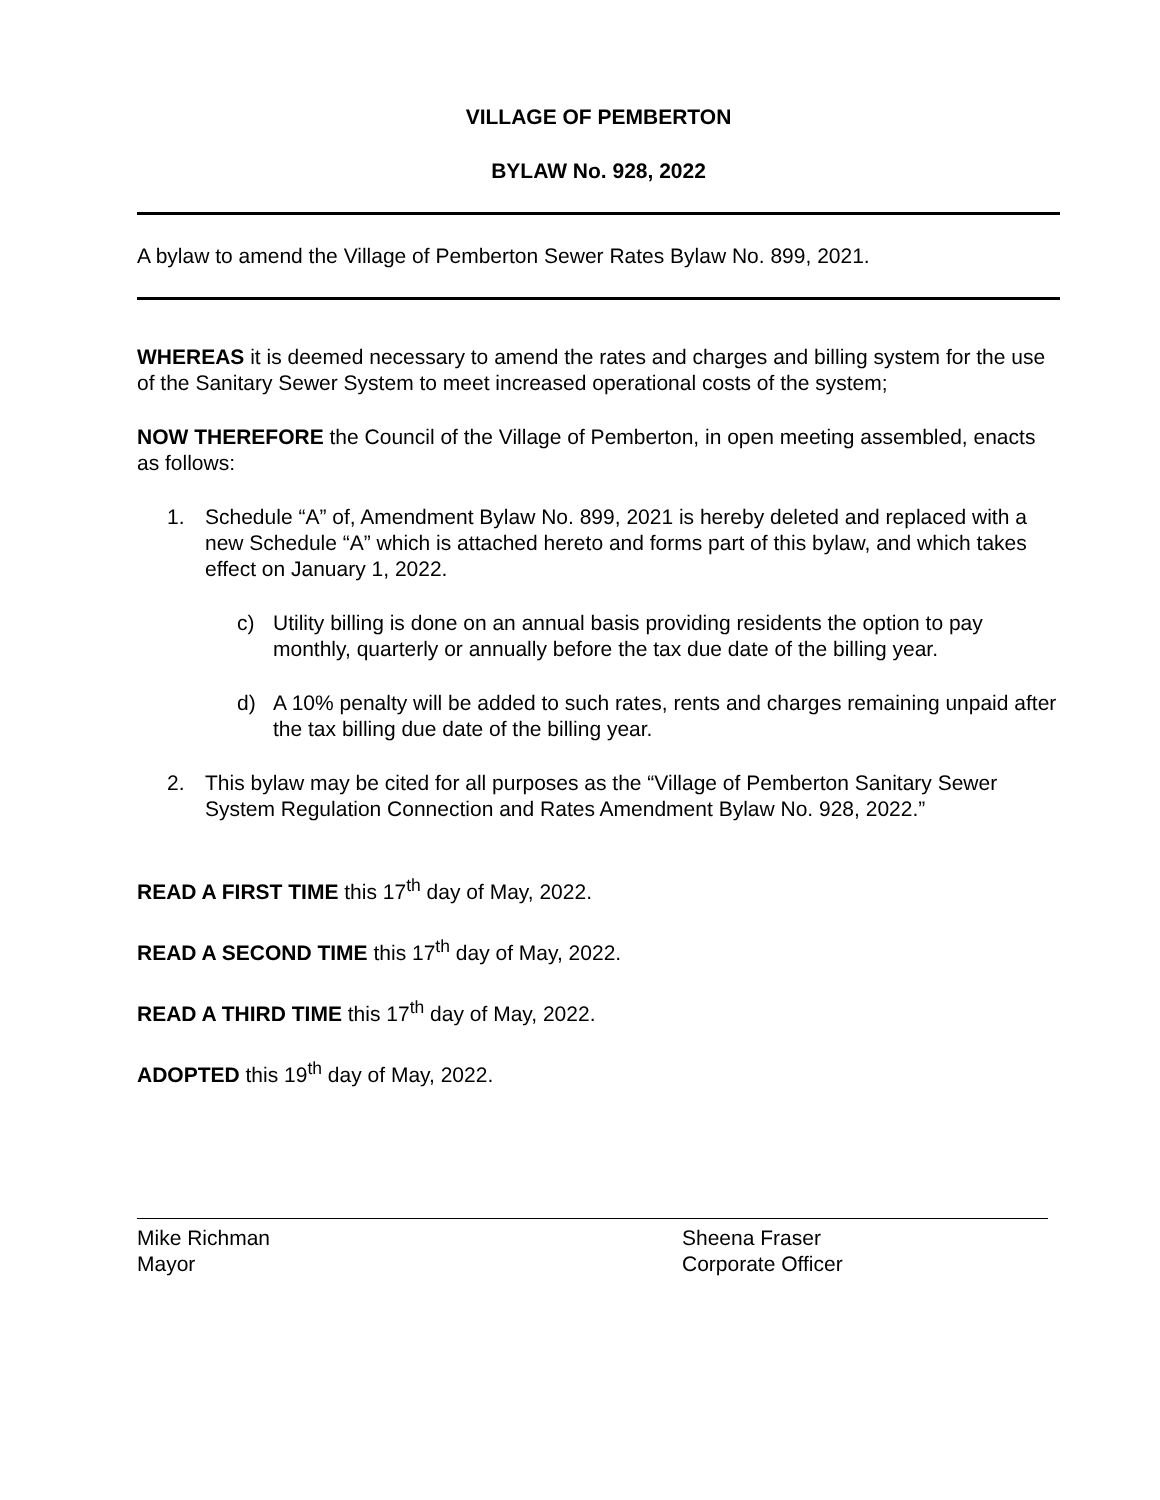VILLAGE OF PEMBERTON
BYLAW No. 928, 2022
A bylaw to amend the Village of Pemberton Sewer Rates Bylaw No. 899, 2021.
WHEREAS it is deemed necessary to amend the rates and charges and billing system for the use of the Sanitary Sewer System to meet increased operational costs of the system;
NOW THEREFORE the Council of the Village of Pemberton, in open meeting assembled, enacts as follows:
1. Schedule “A” of, Amendment Bylaw No. 899, 2021 is hereby deleted and replaced with a new Schedule “A” which is attached hereto and forms part of this bylaw, and which takes effect on January 1, 2022.
c) Utility billing is done on an annual basis providing residents the option to pay monthly, quarterly or annually before the tax due date of the billing year.
d) A 10% penalty will be added to such rates, rents and charges remaining unpaid after the tax billing due date of the billing year.
2. This bylaw may be cited for all purposes as the “Village of Pemberton Sanitary Sewer System Regulation Connection and Rates Amendment Bylaw No. 928, 2022.”
READ A FIRST TIME this 17<sup>th</sup> day of May, 2022.
READ A SECOND TIME this 17<sup>th</sup> day of May, 2022.
READ A THIRD TIME this 17<sup>th</sup> day of May, 2022.
ADOPTED this 19<sup>th</sup> day of May, 2022.
Mike Richman
Mayor
Sheena Fraser
Corporate Officer